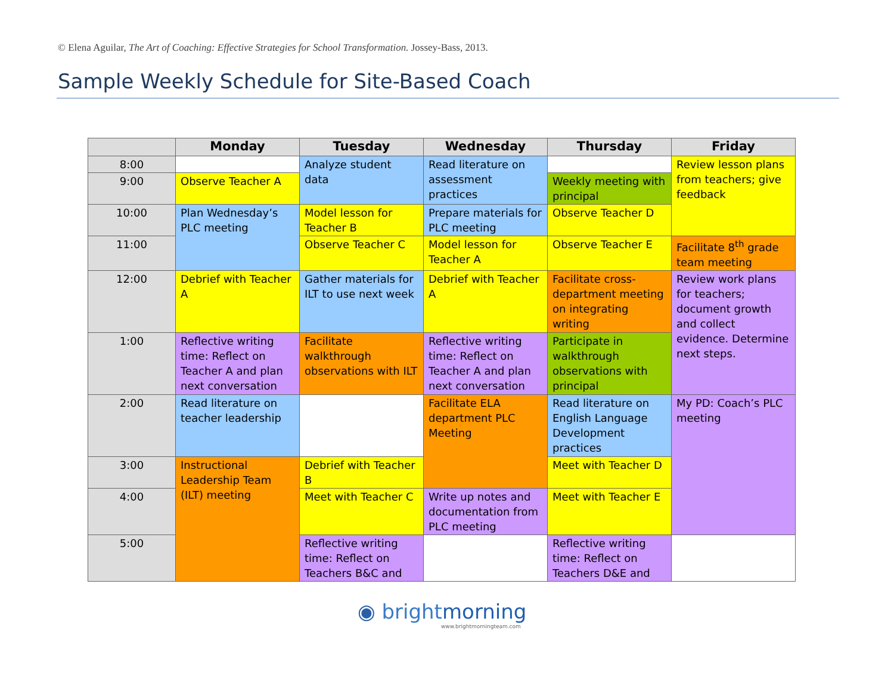© Elena Aguilar, The Art of Coaching: Effective Strategies for School Transformation. Jossey-Bass, 2013.
Sample Weekly Schedule for Site-Based Coach
| | Monday | Tuesday | Wednesday | Thursday | Friday |
| --- | --- | --- | --- | --- | --- |
| 8:00 | | Analyze student data | Read literature on assessment practices | | Review lesson plans from teachers; give feedback |
| 9:00 | Observe Teacher A | | | Weekly meeting with principal | |
| 10:00 | Plan Wednesday’s PLC meeting | Model lesson for Teacher B | Prepare materials for PLC meeting | Observe Teacher D | |
| 11:00 | | Observe Teacher C | Model lesson for Teacher A | Observe Teacher E | Facilitate 8<sup>th</sup> grade team meeting |
| 12:00 | Debrief with Teacher A | Gather materials for ILT to use next week | Debrief with Teacher A | Facilitate cross-department meeting on integrating writing | Review work plans for teachers; document growth and collect evidence. Determine next steps. |
| 1:00 | Reflective writing time: Reflect on Teacher A and plan next conversation | Facilitate walkthrough observations with ILT | Reflective writing time: Reflect on Teacher A and plan next conversation | Participate in walkthrough observations with principal | |
| 2:00 | Read literature on teacher leadership | | Facilitate ELA department PLC Meeting | Read literature on English Language Development practices | My PD: Coach’s PLC meeting |
| 3:00 | Instructional Leadership Team (ILT) meeting | Debrief with Teacher B | | Meet with Teacher D | |
| 4:00 | | Meet with Teacher C | Write up notes and documentation from PLC meeting | Meet with Teacher E | |
| 5:00 | | Reflective writing time: Reflect on Teachers B&C and | | Reflective writing time: Reflect on Teachers D&E and | |
◉ brightmorning
www.brightmorningteam.com